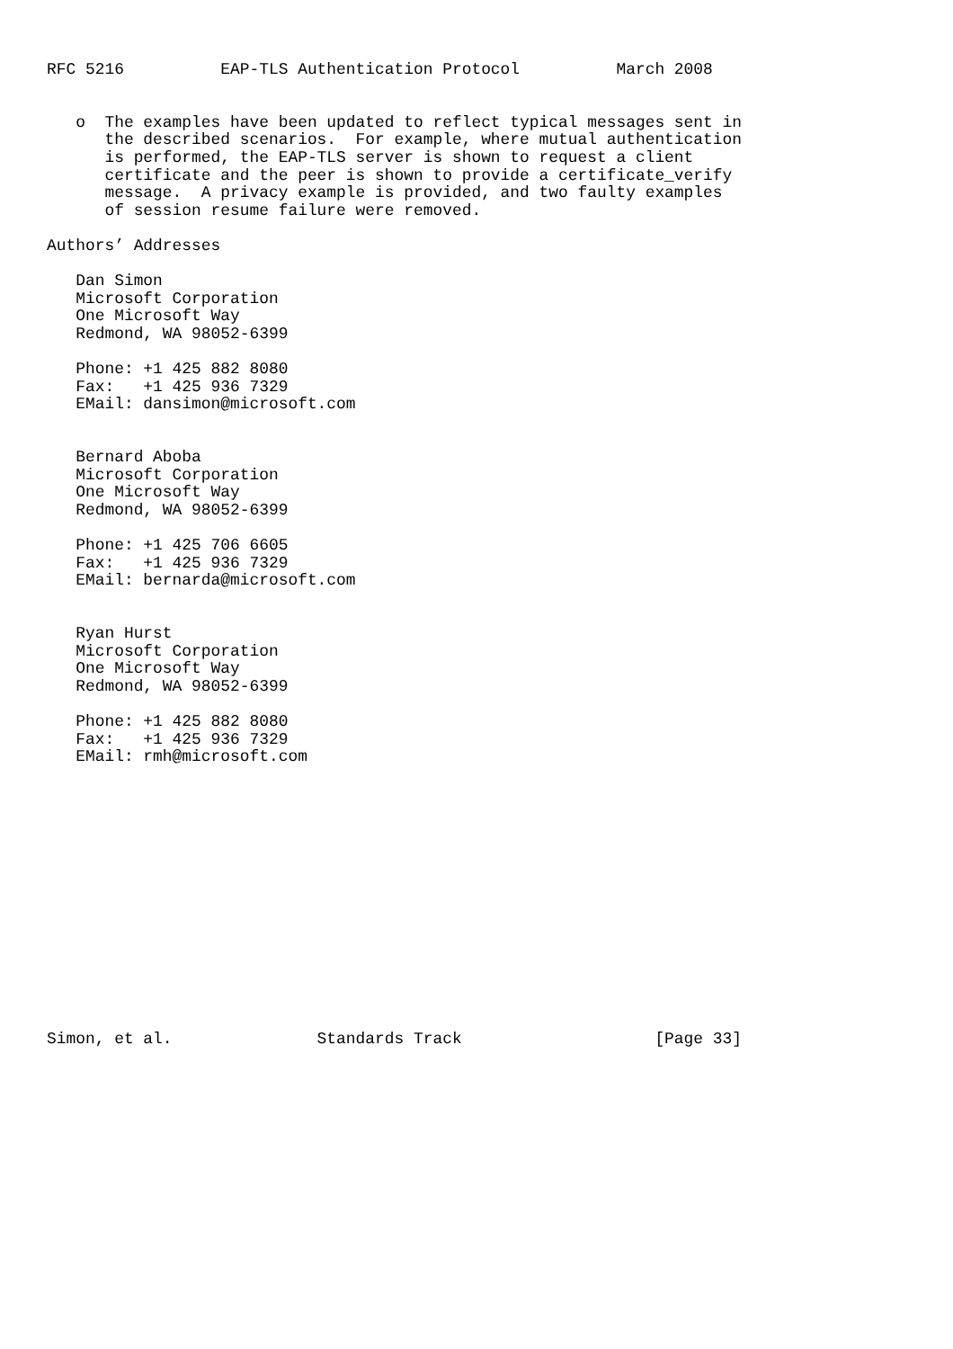RFC 5216          EAP-TLS Authentication Protocol          March 2008


   o  The examples have been updated to reflect typical messages sent in
      the described scenarios.  For example, where mutual authentication
      is performed, the EAP-TLS server is shown to request a client
      certificate and the peer is shown to provide a certificate_verify
      message.  A privacy example is provided, and two faulty examples
      of session resume failure were removed.

Authors’ Addresses

   Dan Simon
   Microsoft Corporation
   One Microsoft Way
   Redmond, WA 98052-6399

   Phone: +1 425 882 8080
   Fax:   +1 425 936 7329
   EMail: dansimon@microsoft.com


   Bernard Aboba
   Microsoft Corporation
   One Microsoft Way
   Redmond, WA 98052-6399

   Phone: +1 425 706 6605
   Fax:   +1 425 936 7329
   EMail: bernarda@microsoft.com


   Ryan Hurst
   Microsoft Corporation
   One Microsoft Way
   Redmond, WA 98052-6399

   Phone: +1 425 882 8080
   Fax:   +1 425 936 7329
   EMail: rmh@microsoft.com















Simon, et al.               Standards Track                    [Page 33]